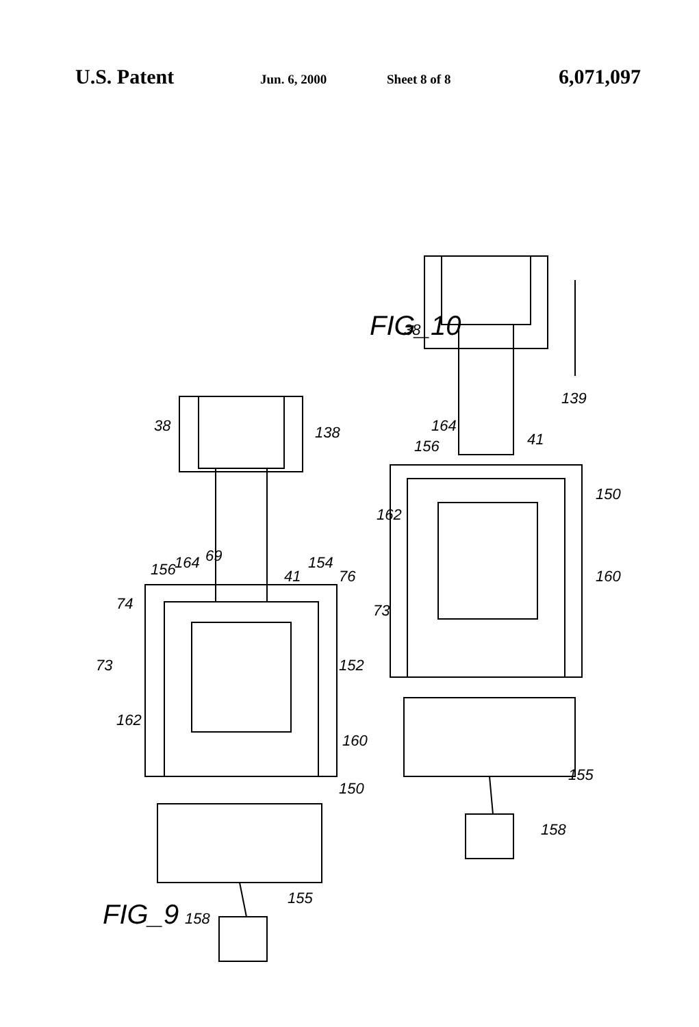U.S. Patent
Jun. 6, 2000 Sheet 8 of 8
6,071,097
38
138
69
164
156
41
154
76
74
73
152
162
160
150
155
158
FIG_9
38
139
164
156
41
150
162
160
73
155
158
FIG_10